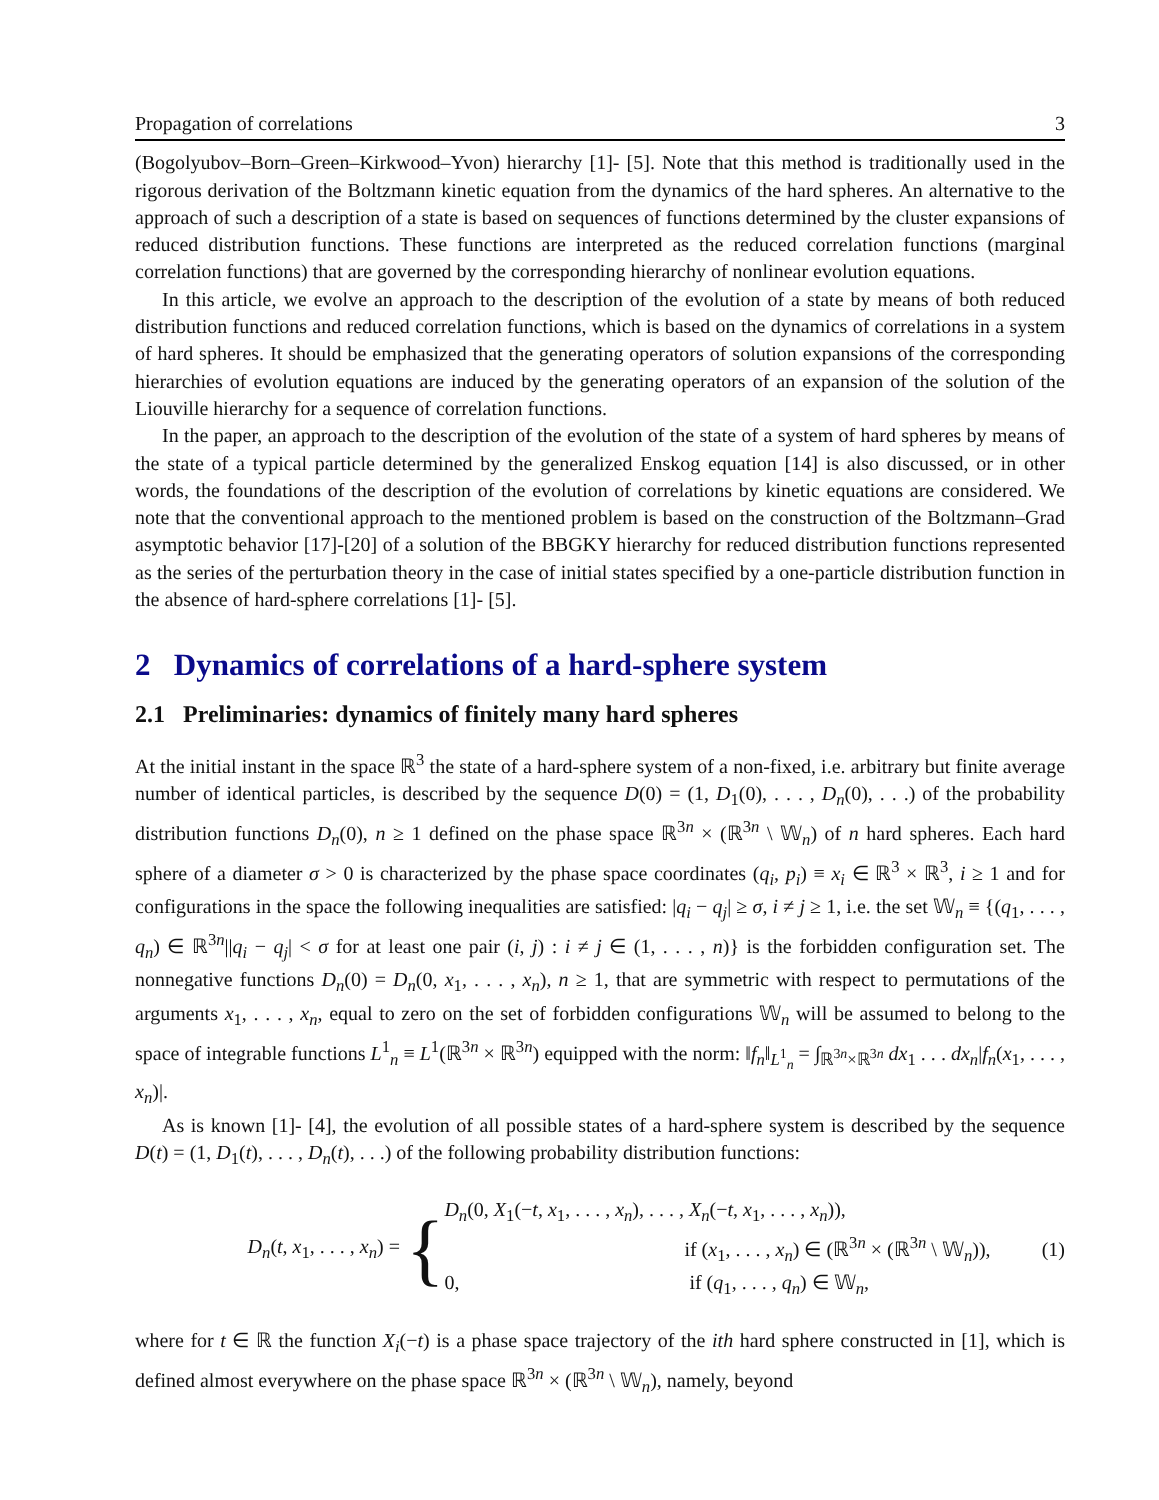Propagation of correlations 3
(Bogolyubov–Born–Green–Kirkwood–Yvon) hierarchy [1]- [5]. Note that this method is traditionally used in the rigorous derivation of the Boltzmann kinetic equation from the dynamics of the hard spheres. An alternative to the approach of such a description of a state is based on sequences of functions determined by the cluster expansions of reduced distribution functions. These functions are interpreted as the reduced correlation functions (marginal correlation functions) that are governed by the corresponding hierarchy of nonlinear evolution equations.
In this article, we evolve an approach to the description of the evolution of a state by means of both reduced distribution functions and reduced correlation functions, which is based on the dynamics of correlations in a system of hard spheres. It should be emphasized that the generating operators of solution expansions of the corresponding hierarchies of evolution equations are induced by the generating operators of an expansion of the solution of the Liouville hierarchy for a sequence of correlation functions.
In the paper, an approach to the description of the evolution of the state of a system of hard spheres by means of the state of a typical particle determined by the generalized Enskog equation [14] is also discussed, or in other words, the foundations of the description of the evolution of correlations by kinetic equations are considered. We note that the conventional approach to the mentioned problem is based on the construction of the Boltzmann–Grad asymptotic behavior [17]-[20] of a solution of the BBGKY hierarchy for reduced distribution functions represented as the series of the perturbation theory in the case of initial states specified by a one-particle distribution function in the absence of hard-sphere correlations [1]- [5].
2 Dynamics of correlations of a hard-sphere system
2.1 Preliminaries: dynamics of finitely many hard spheres
At the initial instant in the space ℝ<sup>3</sup> the state of a hard-sphere system of a non-fixed, i.e. arbitrary but finite average number of identical particles, is described by the sequence D(0) = (1, D<sub>1</sub>(0), . . . , D<sub>n</sub>(0), . . .) of the probability distribution functions D<sub>n</sub>(0), n ≥ 1 defined on the phase space ℝ<sup>3n</sup> × (ℝ<sup>3n</sup> \ 𝕎<sub>n</sub>) of n hard spheres. Each hard sphere of a diameter σ > 0 is characterized by the phase space coordinates (q<sub>i</sub>, p<sub>i</sub>) ≡ x<sub>i</sub> ∈ ℝ<sup>3</sup> × ℝ<sup>3</sup>, i ≥ 1 and for configurations in the space the following inequalities are satisfied: |q<sub>i</sub> − q<sub>j</sub>| ≥ σ, i ≠ j ≥ 1, i.e. the set 𝕎<sub>n</sub> ≡ {(q<sub>1</sub>, . . . , q<sub>n</sub>) ∈ ℝ<sup>3n</sup>||q<sub>i</sub> − q<sub>j</sub>| < σ for at least one pair (i, j) : i ≠ j ∈ (1, . . . , n)} is the forbidden configuration set. The nonnegative functions D<sub>n</sub>(0) = D<sub>n</sub>(0, x<sub>1</sub>, . . . , x<sub>n</sub>), n ≥ 1, that are symmetric with respect to permutations of the arguments x<sub>1</sub>, . . . , x<sub>n</sub>, equal to zero on the set of forbidden configurations 𝕎<sub>n</sub> will be assumed to belong to the space of integrable functions L<sup>1</sup><sub>n</sub> ≡ L<sup>1</sup>(ℝ<sup>3n</sup> × ℝ<sup>3n</sup>) equipped with the norm: ‖f<sub>n</sub>‖<sub>L<sup>1</sup><sub>n</sub></sub> = ∫<sub>ℝ<sup>3n</sup>×ℝ<sup>3n</sup></sub> dx<sub>1</sub> . . . dx<sub>n</sub>|f<sub>n</sub>(x<sub>1</sub>, . . . , x<sub>n</sub>)|.
As is known [1]- [4], the evolution of all possible states of a hard-sphere system is described by the sequence D(t) = (1, D<sub>1</sub>(t), . . . , D<sub>n</sub>(t), . . .) of the following probability distribution functions:
D<sub>n</sub>(t, x<sub>1</sub>, . . . , x<sub>n</sub>) =
{
D<sub>n</sub>(0, X<sub>1</sub>(−t, x<sub>1</sub>, . . . , x<sub>n</sub>), . . . , X<sub>n</sub>(−t, x<sub>1</sub>, . . . , x<sub>n</sub>)),
if (x<sub>1</sub>, . . . , x<sub>n</sub>) ∈ (ℝ<sup>3n</sup> × (ℝ<sup>3n</sup> \ 𝕎<sub>n</sub>)),
0, if (q<sub>1</sub>, . . . , q<sub>n</sub>) ∈ 𝕎<sub>n</sub>,
(1)
where for t ∈ ℝ the function X<sub>i</sub>(−t) is a phase space trajectory of the ith hard sphere constructed in [1], which is defined almost everywhere on the phase space ℝ<sup>3n</sup> × (ℝ<sup>3n</sup> \ 𝕎<sub>n</sub>), namely, beyond